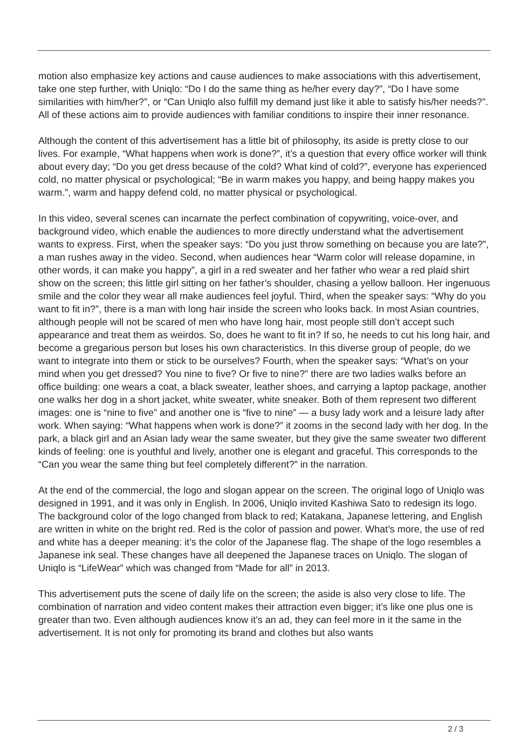motion also emphasize key actions and cause audiences to make associations with this advertisement, take one step further, with Uniqlo: “Do I do the same thing as he/her every day?”, “Do I have some similarities with him/her?”, or “Can Uniqlo also fulfill my demand just like it able to satisfy his/her needs?”. All of these actions aim to provide audiences with familiar conditions to inspire their inner resonance.
Although the content of this advertisement has a little bit of philosophy, its aside is pretty close to our lives. For example, “What happens when work is done?”, it’s a question that every office worker will think about every day; “Do you get dress because of the cold? What kind of cold?”, everyone has experienced cold, no matter physical or psychological; “Be in warm makes you happy, and being happy makes you warm.”, warm and happy defend cold, no matter physical or psychological.
In this video, several scenes can incarnate the perfect combination of copywriting, voice-over, and background video, which enable the audiences to more directly understand what the advertisement wants to express. First, when the speaker says: “Do you just throw something on because you are late?”, a man rushes away in the video. Second, when audiences hear “Warm color will release dopamine, in other words, it can make you happy”, a girl in a red sweater and her father who wear a red plaid shirt show on the screen; this little girl sitting on her father’s shoulder, chasing a yellow balloon. Her ingenuous smile and the color they wear all make audiences feel joyful. Third, when the speaker says: “Why do you want to fit in?”, there is a man with long hair inside the screen who looks back. In most Asian countries, although people will not be scared of men who have long hair, most people still don’t accept such appearance and treat them as weirdos. So, does he want to fit in? If so, he needs to cut his long hair, and become a gregarious person but loses his own characteristics. In this diverse group of people, do we want to integrate into them or stick to be ourselves? Fourth, when the speaker says: “What’s on your mind when you get dressed? You nine to five? Or five to nine?” there are two ladies walks before an office building: one wears a coat, a black sweater, leather shoes, and carrying a laptop package, another one walks her dog in a short jacket, white sweater, white sneaker. Both of them represent two different images: one is “nine to five” and another one is “five to nine” — a busy lady work and a leisure lady after work. When saying: “What happens when work is done?” it zooms in the second lady with her dog. In the park, a black girl and an Asian lady wear the same sweater, but they give the same sweater two different kinds of feeling: one is youthful and lively, another one is elegant and graceful. This corresponds to the “Can you wear the same thing but feel completely different?” in the narration.
At the end of the commercial, the logo and slogan appear on the screen. The original logo of Uniqlo was designed in 1991, and it was only in English. In 2006, Uniqlo invited Kashiwa Sato to redesign its logo. The background color of the logo changed from black to red; Katakana, Japanese lettering, and English are written in white on the bright red. Red is the color of passion and power. What’s more, the use of red and white has a deeper meaning: it’s the color of the Japanese flag. The shape of the logo resembles a Japanese ink seal. These changes have all deepened the Japanese traces on Uniqlo. The slogan of Uniqlo is “LifeWear” which was changed from “Made for all” in 2013.
This advertisement puts the scene of daily life on the screen; the aside is also very close to life. The combination of narration and video content makes their attraction even bigger; it’s like one plus one is greater than two. Even although audiences know it’s an ad, they can feel more in it the same in the advertisement. It is not only for promoting its brand and clothes but also wants
2 / 3